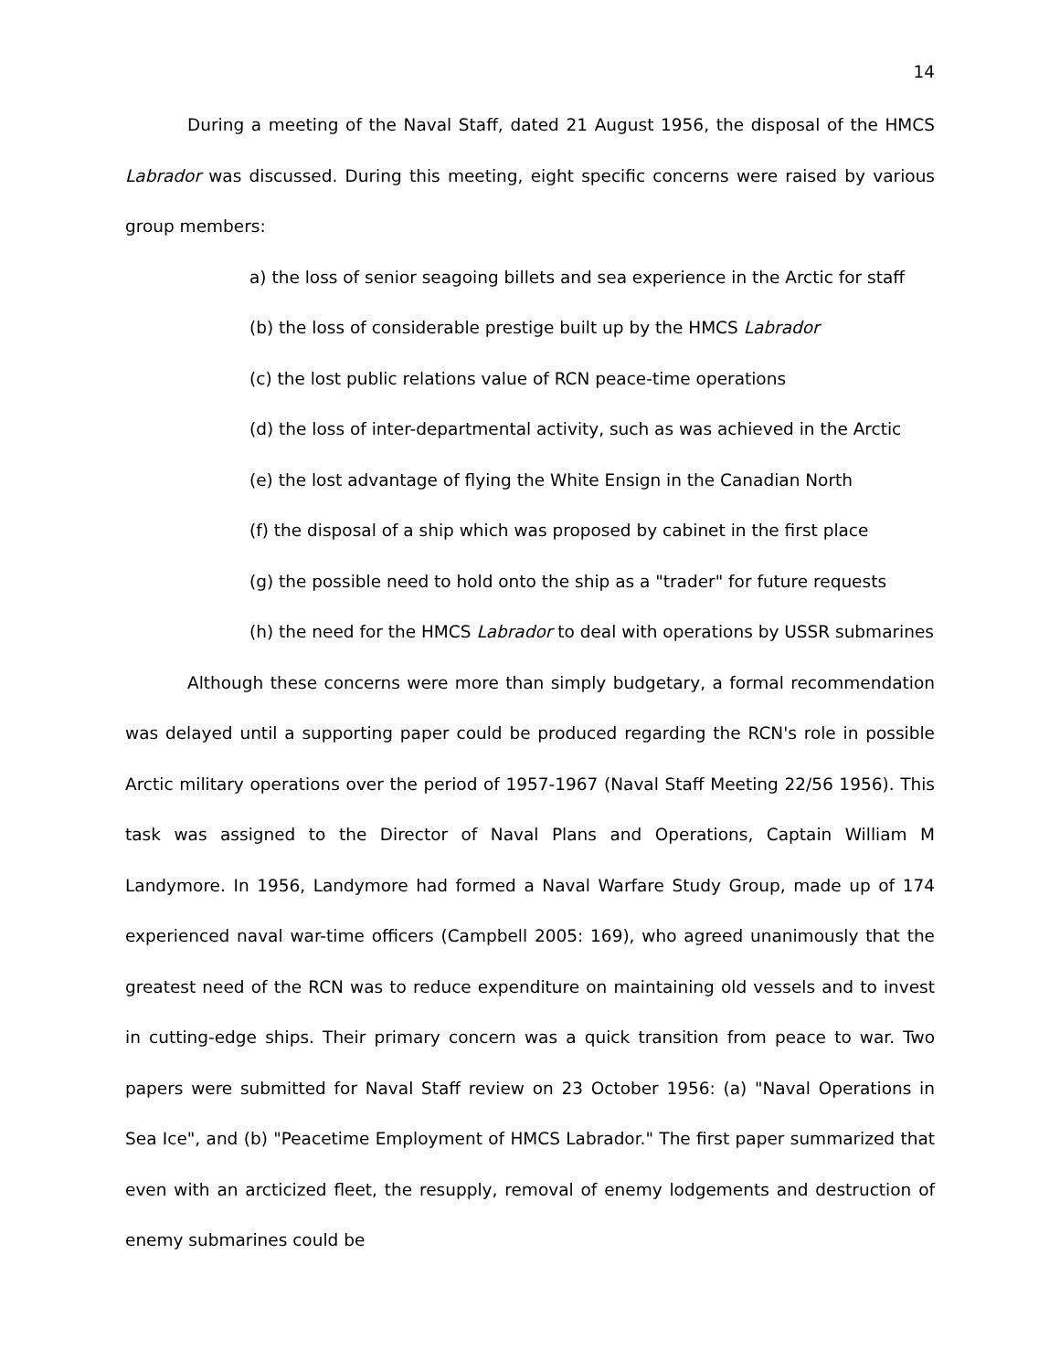14
During a meeting of the Naval Staff, dated 21 August 1956, the disposal of the HMCS Labrador was discussed. During this meeting, eight specific concerns were raised by various group members:
a) the loss of senior seagoing billets and sea experience in the Arctic for staff
(b) the loss of considerable prestige built up by the HMCS Labrador
(c) the lost public relations value of RCN peace-time operations
(d) the loss of inter-departmental activity, such as was achieved in the Arctic
(e) the lost advantage of flying the White Ensign in the Canadian North
(f) the disposal of a ship which was proposed by cabinet in the first place
(g) the possible need to hold onto the ship as a "trader" for future requests
(h) the need for the HMCS Labrador to deal with operations by USSR submarines
Although these concerns were more than simply budgetary, a formal recommendation was delayed until a supporting paper could be produced regarding the RCN's role in possible Arctic military operations over the period of 1957-1967 (Naval Staff Meeting 22/56 1956). This task was assigned to the Director of Naval Plans and Operations, Captain William M Landymore. In 1956, Landymore had formed a Naval Warfare Study Group, made up of 174 experienced naval war-time officers (Campbell 2005: 169), who agreed unanimously that the greatest need of the RCN was to reduce expenditure on maintaining old vessels and to invest in cutting-edge ships. Their primary concern was a quick transition from peace to war. Two papers were submitted for Naval Staff review on 23 October 1956: (a) "Naval Operations in Sea Ice", and (b) "Peacetime Employment of HMCS Labrador." The first paper summarized that even with an arcticized fleet, the resupply, removal of enemy lodgements and destruction of enemy submarines could be